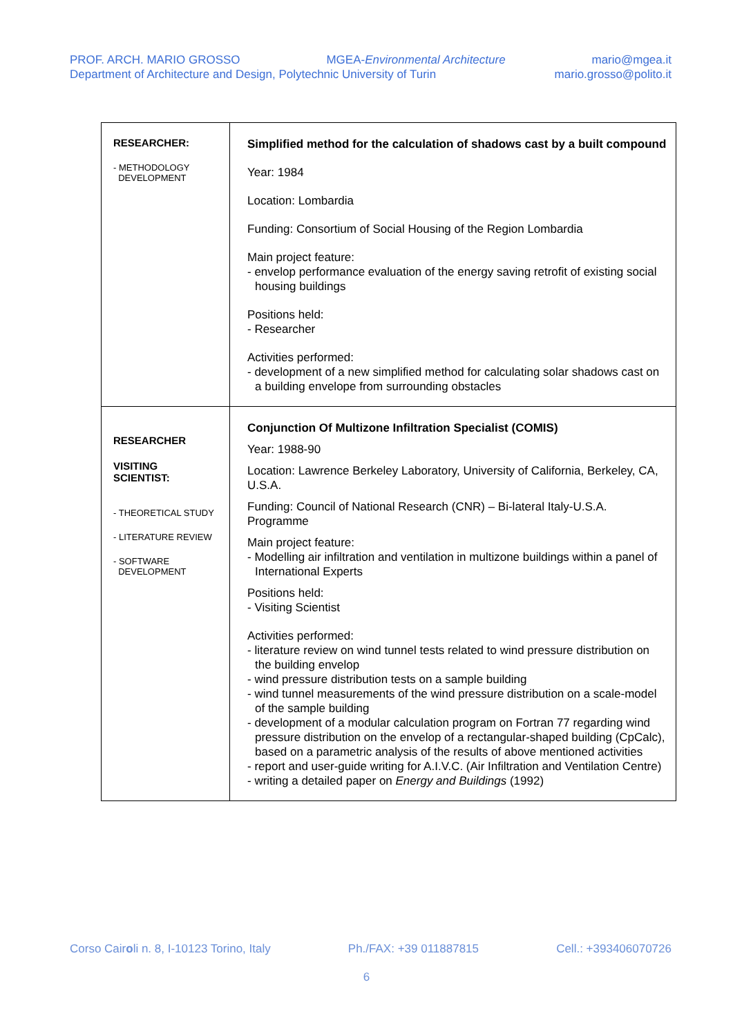PROF. ARCH. MARIO GROSSO MGEA-Environmental Architecture mario@mgea.it
Department of Architecture and Design, Polytechnic University of Turin mario.grosso@polito.it
| RESEARCHER: - METHODOLOGY DEVELOPMENT | Simplified method for the calculation of shadows cast by a built compound Year: 1984 Location: Lombardia Funding: Consortium of Social Housing of the Region Lombardia Main project feature: - envelop performance evaluation of the energy saving retrofit of existing social housing buildings Positions held: - Researcher Activities performed: - development of a new simplified method for calculating solar shadows cast on a building envelope from surrounding obstacles |
| RESEARCHER VISITING SCIENTIST: - THEORETICAL STUDY - LITERATURE REVIEW - SOFTWARE DEVELOPMENT | Conjunction Of Multizone Infiltration Specialist (COMIS) Year: 1988-90 Location: Lawrence Berkeley Laboratory, University of California, Berkeley, CA, U.S.A. Funding: Council of National Research (CNR) – Bi-lateral Italy-U.S.A. Programme Main project feature: - Modelling air infiltration and ventilation in multizone buildings within a panel of International Experts Positions held: - Visiting Scientist Activities performed: - literature review on wind tunnel tests related to wind pressure distribution on the building envelop - wind pressure distribution tests on a sample building - wind tunnel measurements of the wind pressure distribution on a scale-model of the sample building - development of a modular calculation program on Fortran 77 regarding wind pressure distribution on the envelop of a rectangular-shaped building (CpCalc), based on a parametric analysis of the results of above mentioned activities - report and user-guide writing for A.I.V.C. (Air Infiltration and Ventilation Centre) - writing a detailed paper on Energy and Buildings (1992) |
Corso Cairoli n. 8, I-10123 Torino, Italy Ph./FAX: +39 011887815 Cell.: +393406070726
6